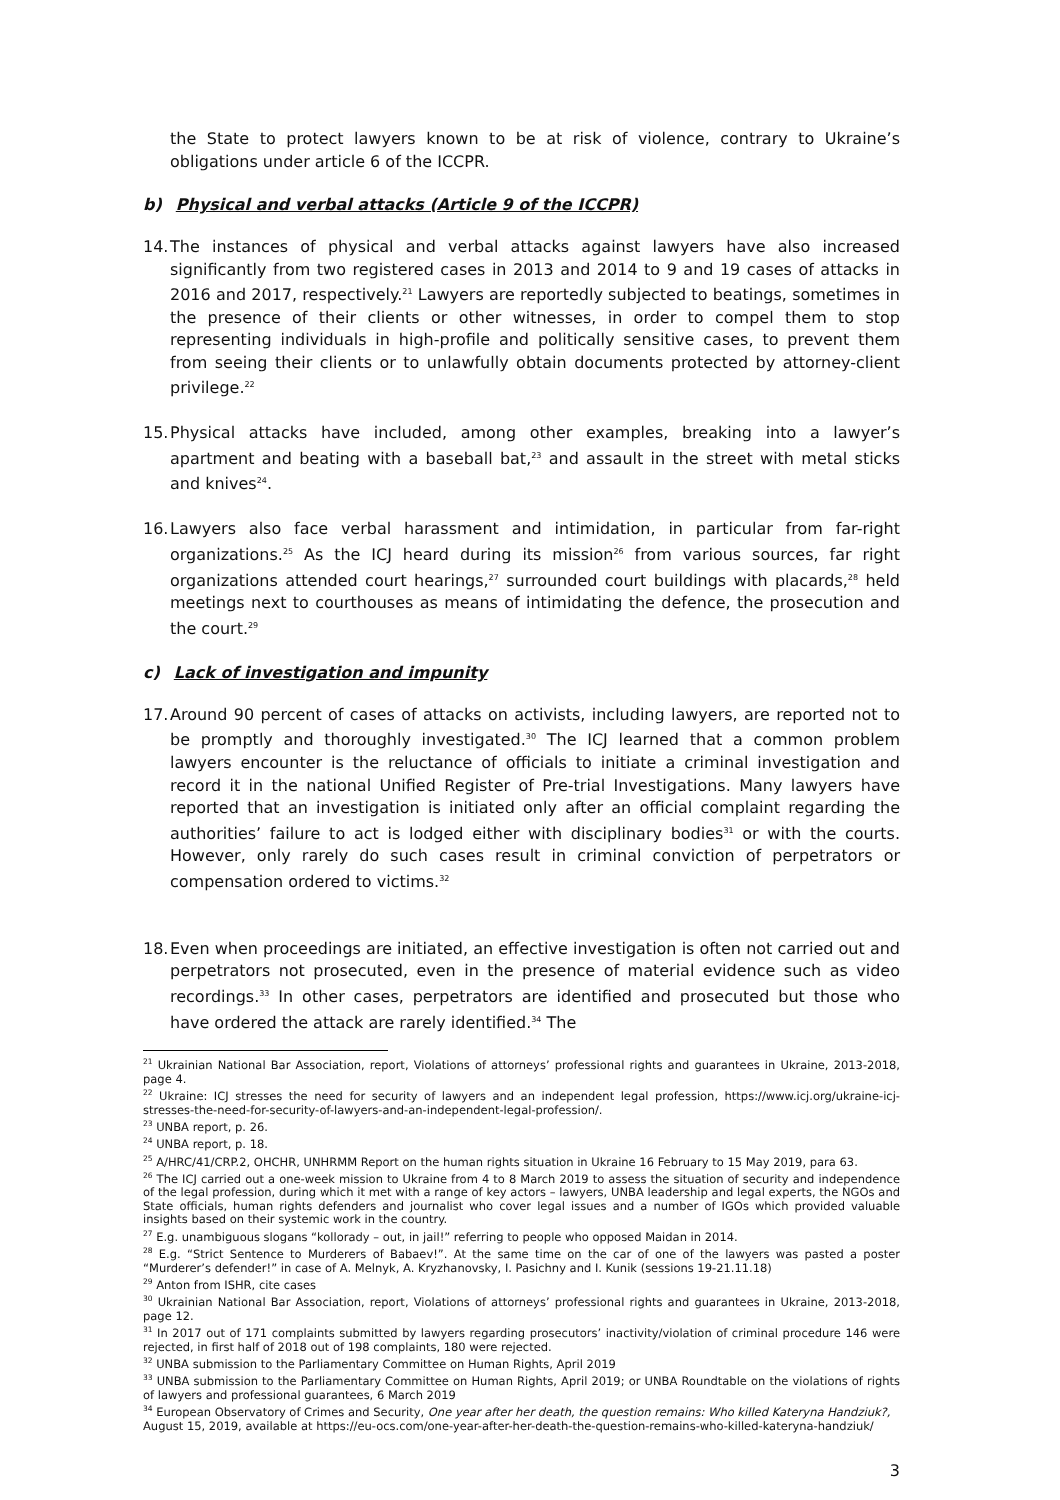the State to protect lawyers known to be at risk of violence, contrary to Ukraine’s obligations under article 6 of the ICCPR.
b) Physical and verbal attacks (Article 9 of the ICCPR)
14.
The instances of physical and verbal attacks against lawyers have also increased significantly from two registered cases in 2013 and 2014 to 9 and 19 cases of attacks in 2016 and 2017, respectively.<sup>21</sup> Lawyers are reportedly subjected to beatings, sometimes in the presence of their clients or other witnesses, in order to compel them to stop representing individuals in high-profile and politically sensitive cases, to prevent them from seeing their clients or to unlawfully obtain documents protected by attorney-client privilege.<sup>22</sup>
15.
Physical attacks have included, among other examples, breaking into a lawyer’s apartment and beating with a baseball bat,<sup>23</sup> and assault in the street with metal sticks and knives<sup>24</sup>.
16.
Lawyers also face verbal harassment and intimidation, in particular from far-right organizations.<sup>25</sup> As the ICJ heard during its mission<sup>26</sup> from various sources, far right organizations attended court hearings,<sup>27</sup> surrounded court buildings with placards,<sup>28</sup> held meetings next to courthouses as means of intimidating the defence, the prosecution and the court.<sup>29</sup>
c) Lack of investigation and impunity
17.
Around 90 percent of cases of attacks on activists, including lawyers, are reported not to be promptly and thoroughly investigated.<sup>30</sup> The ICJ learned that a common problem lawyers encounter is the reluctance of officials to initiate a criminal investigation and record it in the national Unified Register of Pre-trial Investigations. Many lawyers have reported that an investigation is initiated only after an official complaint regarding the authorities’ failure to act is lodged either with disciplinary bodies<sup>31</sup> or with the courts. However, only rarely do such cases result in criminal conviction of perpetrators or compensation ordered to victims.<sup>32</sup>
18.
Even when proceedings are initiated, an effective investigation is often not carried out and perpetrators not prosecuted, even in the presence of material evidence such as video recordings.<sup>33</sup> In other cases, perpetrators are identified and prosecuted but those who have ordered the attack are rarely identified.<sup>34</sup> The
<sup>21</sup> Ukrainian National Bar Association, report, Violations of attorneys’ professional rights and guarantees in Ukraine, 2013-2018, page 4.
<sup>22</sup> Ukraine: ICJ stresses the need for security of lawyers and an independent legal profession, https://www.icj.org/ukraine-icj-stresses-the-need-for-security-of-lawyers-and-an-independent-legal-profession/.
<sup>23</sup> UNBA report, p. 26.
<sup>24</sup> UNBA report, p. 18.
<sup>25</sup> A/HRC/41/CRP.2, OHCHR, UNHRMM Report on the human rights situation in Ukraine 16 February to 15 May 2019, para 63.
<sup>26</sup> The ICJ carried out a one-week mission to Ukraine from 4 to 8 March 2019 to assess the situation of security and independence of the legal profession, during which it met with a range of key actors – lawyers, UNBA leadership and legal experts, the NGOs and State officials, human rights defenders and journalist who cover legal issues and a number of IGOs which provided valuable insights based on their systemic work in the country.
<sup>27</sup> E.g. unambiguous slogans “kollorady – out, in jail!” referring to people who opposed Maidan in 2014.
<sup>28</sup> E.g. “Strict Sentence to Murderers of Babaev!”. At the same time on the car of one of the lawyers was pasted a poster “Murderer’s defender!” in case of A. Melnyk, A. Kryzhanovsky, I. Pasichny and I. Kunik (sessions 19-21.11.18)
<sup>29</sup> Anton from ISHR, cite cases
<sup>30</sup> Ukrainian National Bar Association, report, Violations of attorneys’ professional rights and guarantees in Ukraine, 2013-2018, page 12.
<sup>31</sup> In 2017 out of 171 complaints submitted by lawyers regarding prosecutors’ inactivity/violation of criminal procedure 146 were rejected, in first half of 2018 out of 198 complaints, 180 were rejected.
<sup>32</sup> UNBA submission to the Parliamentary Committee on Human Rights, April 2019
<sup>33</sup> UNBA submission to the Parliamentary Committee on Human Rights, April 2019; or UNBA Roundtable on the violations of rights of lawyers and professional guarantees, 6 March 2019
<sup>34</sup> European Observatory of Crimes and Security, One year after her death, the question remains: Who killed Kateryna Handziuk?, August 15, 2019, available at https://eu-ocs.com/one-year-after-her-death-the-question-remains-who-killed-kateryna-handziuk/
3